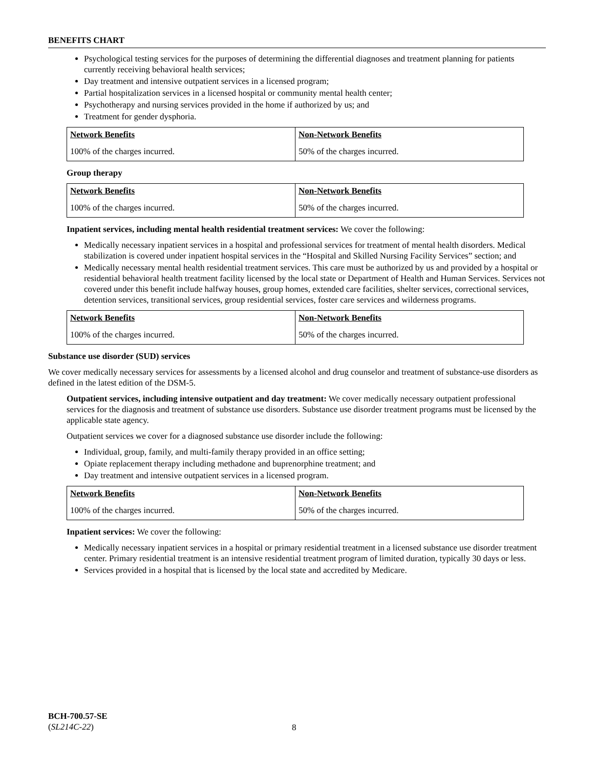BENEFITS CHART
Psychological testing services for the purposes of determining the differential diagnoses and treatment planning for patients currently receiving behavioral health services;
Day treatment and intensive outpatient services in a licensed program;
Partial hospitalization services in a licensed hospital or community mental health center;
Psychotherapy and nursing services provided in the home if authorized by us; and
Treatment for gender dysphoria.
| Network Benefits | Non-Network Benefits |
| 100% of the charges incurred. | 50% of the charges incurred. |
Group therapy
| Network Benefits | Non-Network Benefits |
| 100% of the charges incurred. | 50% of the charges incurred. |
Inpatient services, including mental health residential treatment services: We cover the following:
Medically necessary inpatient services in a hospital and professional services for treatment of mental health disorders. Medical stabilization is covered under inpatient hospital services in the “Hospital and Skilled Nursing Facility Services” section; and
Medically necessary mental health residential treatment services. This care must be authorized by us and provided by a hospital or residential behavioral health treatment facility licensed by the local state or Department of Health and Human Services. Services not covered under this benefit include halfway houses, group homes, extended care facilities, shelter services, correctional services, detention services, transitional services, group residential services, foster care services and wilderness programs.
| Network Benefits | Non-Network Benefits |
| 100% of the charges incurred. | 50% of the charges incurred. |
Substance use disorder (SUD) services
We cover medically necessary services for assessments by a licensed alcohol and drug counselor and treatment of substance-use disorders as defined in the latest edition of the DSM-5.
Outpatient services, including intensive outpatient and day treatment: We cover medically necessary outpatient professional services for the diagnosis and treatment of substance use disorders. Substance use disorder treatment programs must be licensed by the applicable state agency.
Outpatient services we cover for a diagnosed substance use disorder include the following:
Individual, group, family, and multi-family therapy provided in an office setting;
Opiate replacement therapy including methadone and buprenorphine treatment; and
Day treatment and intensive outpatient services in a licensed program.
| Network Benefits | Non-Network Benefits |
| 100% of the charges incurred. | 50% of the charges incurred. |
Inpatient services: We cover the following:
Medically necessary inpatient services in a hospital or primary residential treatment in a licensed substance use disorder treatment center. Primary residential treatment is an intensive residential treatment program of limited duration, typically 30 days or less.
Services provided in a hospital that is licensed by the local state and accredited by Medicare.
BCH-700.57-SE
(SL214C-22)
8